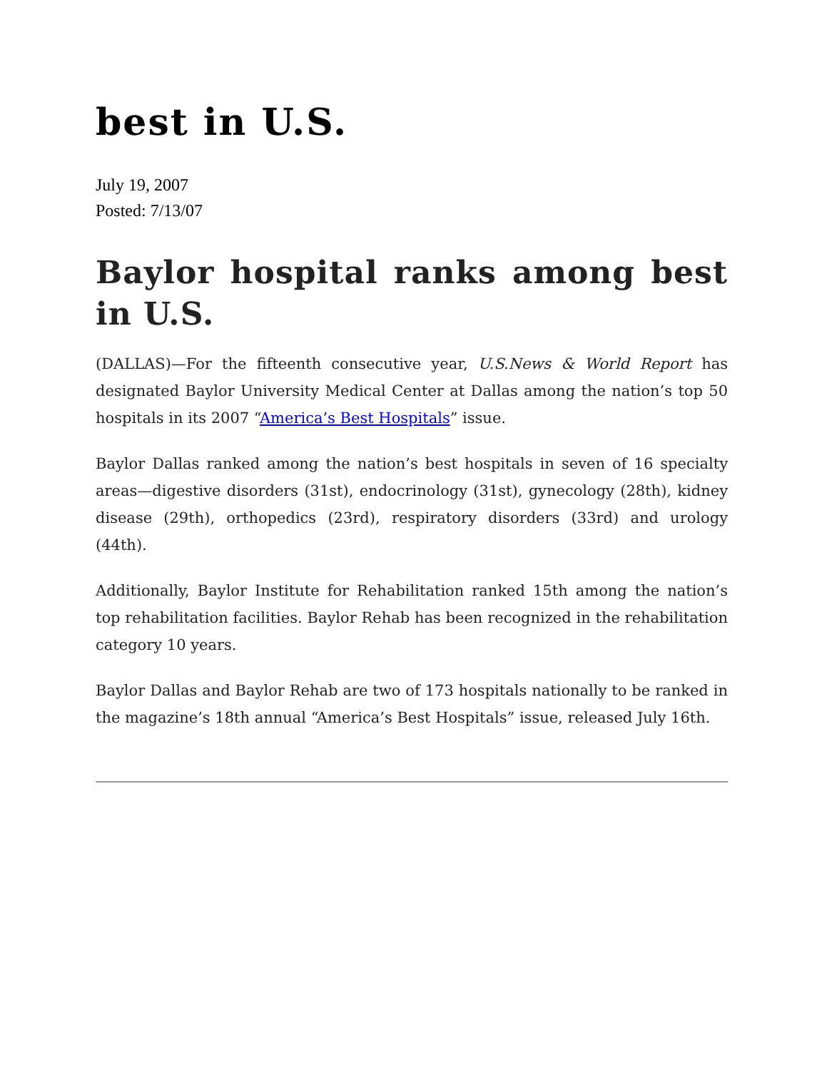best in U.S.
July 19, 2007
Posted: 7/13/07
Baylor hospital ranks among best in U.S.
(DALLAS)—For the fifteenth consecutive year, U.S.News & World Report has designated Baylor University Medical Center at Dallas among the nation’s top 50 hospitals in its 2007 “America’s Best Hospitals” issue.
Baylor Dallas ranked among the nation’s best hospitals in seven of 16 specialty areas—digestive disorders (31st), endocrinology (31st), gynecology (28th), kidney disease (29th), orthopedics (23rd), respiratory disorders (33rd) and urology (44th).
Additionally, Baylor Institute for Rehabilitation ranked 15th among the nation’s top rehabilitation facilities. Baylor Rehab has been recognized in the rehabilitation category 10 years.
Baylor Dallas and Baylor Rehab are two of 173 hospitals nationally to be ranked in the magazine’s 18th annual “America’s Best Hospitals” issue, released July 16th.